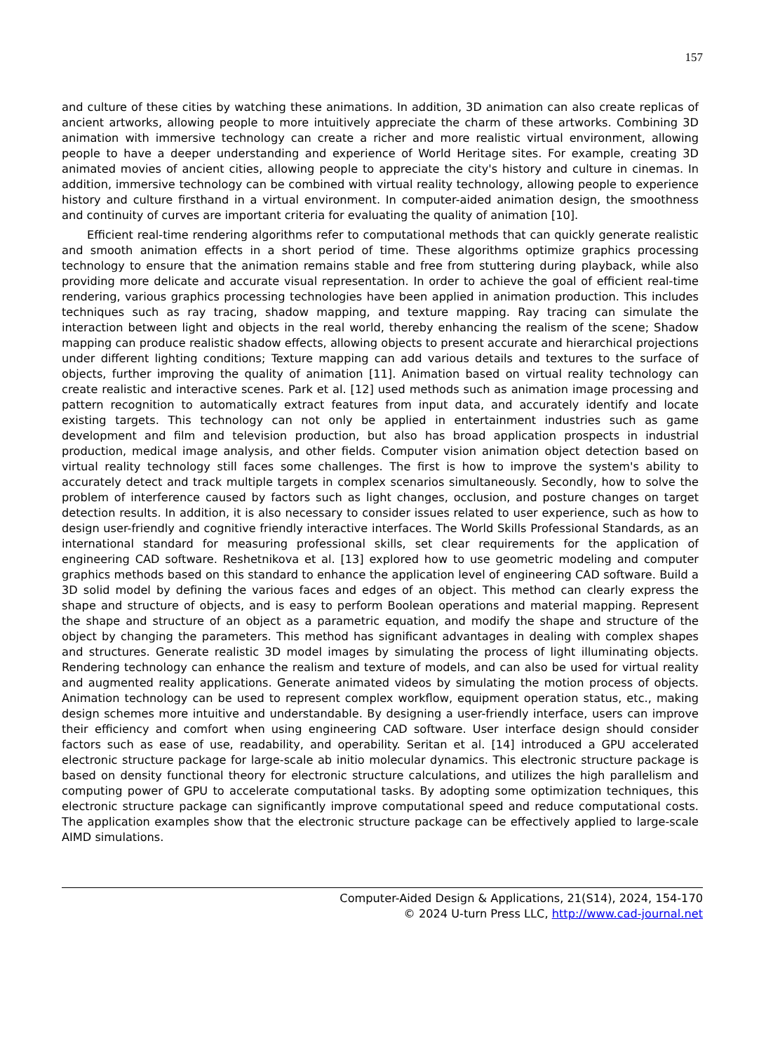157
and culture of these cities by watching these animations. In addition, 3D animation can also create replicas of ancient artworks, allowing people to more intuitively appreciate the charm of these artworks. Combining 3D animation with immersive technology can create a richer and more realistic virtual environment, allowing people to have a deeper understanding and experience of World Heritage sites. For example, creating 3D animated movies of ancient cities, allowing people to appreciate the city's history and culture in cinemas. In addition, immersive technology can be combined with virtual reality technology, allowing people to experience history and culture firsthand in a virtual environment. In computer-aided animation design, the smoothness and continuity of curves are important criteria for evaluating the quality of animation [10].
Efficient real-time rendering algorithms refer to computational methods that can quickly generate realistic and smooth animation effects in a short period of time. These algorithms optimize graphics processing technology to ensure that the animation remains stable and free from stuttering during playback, while also providing more delicate and accurate visual representation. In order to achieve the goal of efficient real-time rendering, various graphics processing technologies have been applied in animation production. This includes techniques such as ray tracing, shadow mapping, and texture mapping. Ray tracing can simulate the interaction between light and objects in the real world, thereby enhancing the realism of the scene; Shadow mapping can produce realistic shadow effects, allowing objects to present accurate and hierarchical projections under different lighting conditions; Texture mapping can add various details and textures to the surface of objects, further improving the quality of animation [11]. Animation based on virtual reality technology can create realistic and interactive scenes. Park et al. [12] used methods such as animation image processing and pattern recognition to automatically extract features from input data, and accurately identify and locate existing targets. This technology can not only be applied in entertainment industries such as game development and film and television production, but also has broad application prospects in industrial production, medical image analysis, and other fields. Computer vision animation object detection based on virtual reality technology still faces some challenges. The first is how to improve the system's ability to accurately detect and track multiple targets in complex scenarios simultaneously. Secondly, how to solve the problem of interference caused by factors such as light changes, occlusion, and posture changes on target detection results. In addition, it is also necessary to consider issues related to user experience, such as how to design user-friendly and cognitive friendly interactive interfaces. The World Skills Professional Standards, as an international standard for measuring professional skills, set clear requirements for the application of engineering CAD software. Reshetnikova et al. [13] explored how to use geometric modeling and computer graphics methods based on this standard to enhance the application level of engineering CAD software. Build a 3D solid model by defining the various faces and edges of an object. This method can clearly express the shape and structure of objects, and is easy to perform Boolean operations and material mapping. Represent the shape and structure of an object as a parametric equation, and modify the shape and structure of the object by changing the parameters. This method has significant advantages in dealing with complex shapes and structures. Generate realistic 3D model images by simulating the process of light illuminating objects. Rendering technology can enhance the realism and texture of models, and can also be used for virtual reality and augmented reality applications. Generate animated videos by simulating the motion process of objects. Animation technology can be used to represent complex workflow, equipment operation status, etc., making design schemes more intuitive and understandable. By designing a user-friendly interface, users can improve their efficiency and comfort when using engineering CAD software. User interface design should consider factors such as ease of use, readability, and operability. Seritan et al. [14] introduced a GPU accelerated electronic structure package for large-scale ab initio molecular dynamics. This electronic structure package is based on density functional theory for electronic structure calculations, and utilizes the high parallelism and computing power of GPU to accelerate computational tasks. By adopting some optimization techniques, this electronic structure package can significantly improve computational speed and reduce computational costs. The application examples show that the electronic structure package can be effectively applied to large-scale AIMD simulations.
Computer-Aided Design & Applications, 21(S14), 2024, 154-170
© 2024 U-turn Press LLC, http://www.cad-journal.net